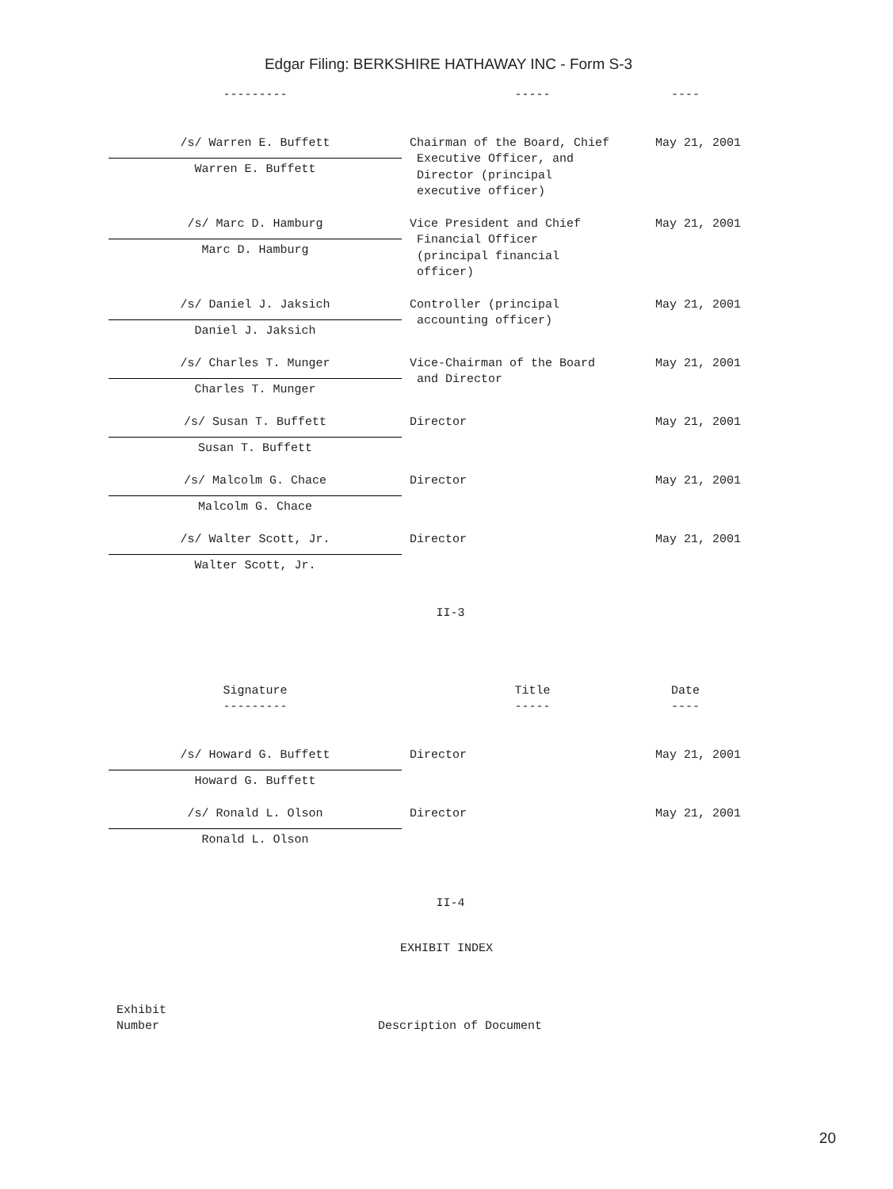Edgar Filing: BERKSHIRE HATHAWAY INC - Form S-3
| --------- | ----- | ---- |
| /s/ Warren E. Buffett Warren E. Buffett | Chairman of the Board, Chief Executive Officer, and Director (principal executive officer) | May 21, 2001 |
| /s/ Marc D. Hamburg Marc D. Hamburg | Vice President and Chief Financial Officer (principal financial officer) | May 21, 2001 |
| /s/ Daniel J. Jaksich Daniel J. Jaksich | Controller (principal accounting officer) | May 21, 2001 |
| /s/ Charles T. Munger Charles T. Munger | Vice-Chairman of the Board and Director | May 21, 2001 |
| /s/ Susan T. Buffett Susan T. Buffett | Director | May 21, 2001 |
| /s/ Malcolm G. Chace Malcolm G. Chace | Director | May 21, 2001 |
| /s/ Walter Scott, Jr. Walter Scott, Jr. | Director | May 21, 2001 |
II-3
| Signature --------- | Title ----- | Date ---- |
| /s/ Howard G. Buffett Howard G. Buffett | Director | May 21, 2001 |
| /s/ Ronald L. Olson Ronald L. Olson | Director | May 21, 2001 |
II-4
EXHIBIT INDEX
| Exhibit Number | Description of Document |
20